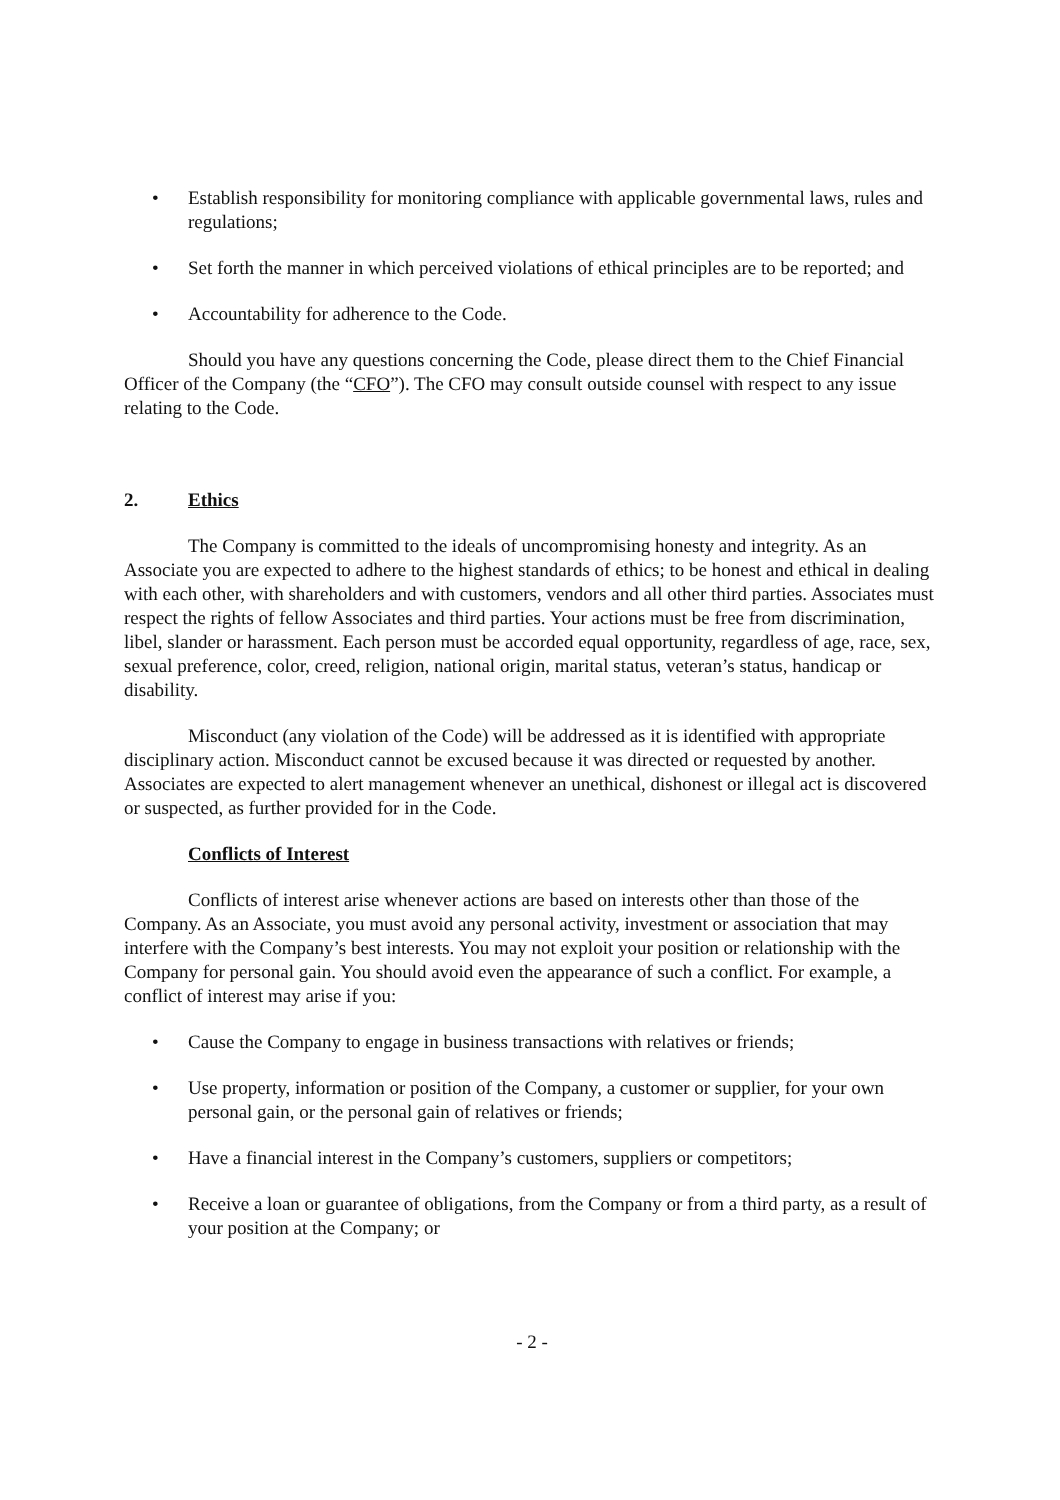• Establish responsibility for monitoring compliance with applicable governmental laws, rules and regulations;
• Set forth the manner in which perceived violations of ethical principles are to be reported; and
• Accountability for adherence to the Code.
Should you have any questions concerning the Code, please direct them to the Chief Financial Officer of the Company (the “CFO”). The CFO may consult outside counsel with respect to any issue relating to the Code.
2. Ethics
The Company is committed to the ideals of uncompromising honesty and integrity. As an Associate you are expected to adhere to the highest standards of ethics; to be honest and ethical in dealing with each other, with shareholders and with customers, vendors and all other third parties. Associates must respect the rights of fellow Associates and third parties. Your actions must be free from discrimination, libel, slander or harassment. Each person must be accorded equal opportunity, regardless of age, race, sex, sexual preference, color, creed, religion, national origin, marital status, veteran’s status, handicap or disability.
Misconduct (any violation of the Code) will be addressed as it is identified with appropriate disciplinary action. Misconduct cannot be excused because it was directed or requested by another. Associates are expected to alert management whenever an unethical, dishonest or illegal act is discovered or suspected, as further provided for in the Code.
Conflicts of Interest
Conflicts of interest arise whenever actions are based on interests other than those of the Company. As an Associate, you must avoid any personal activity, investment or association that may interfere with the Company’s best interests. You may not exploit your position or relationship with the Company for personal gain. You should avoid even the appearance of such a conflict. For example, a conflict of interest may arise if you:
• Cause the Company to engage in business transactions with relatives or friends;
• Use property, information or position of the Company, a customer or supplier, for your own personal gain, or the personal gain of relatives or friends;
• Have a financial interest in the Company’s customers, suppliers or competitors;
• Receive a loan or guarantee of obligations, from the Company or from a third party, as a result of your position at the Company; or
- 2 -